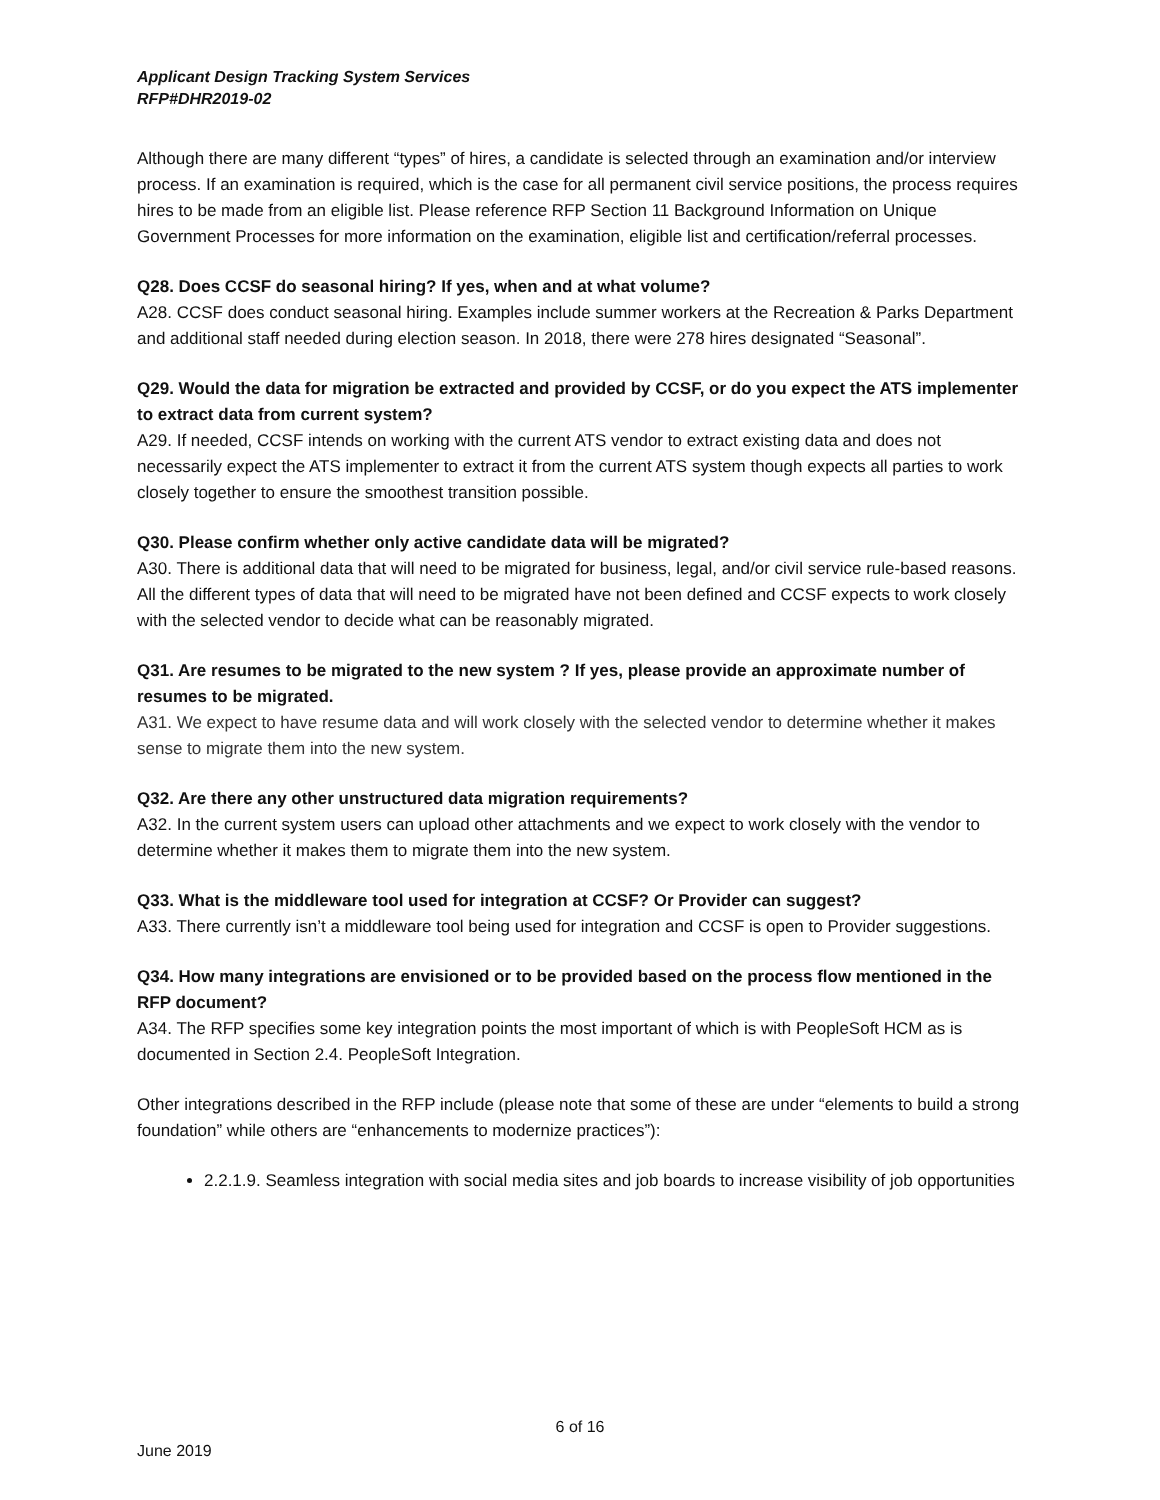Applicant Design Tracking System Services
RFP#DHR2019-02
Although there are many different “types” of hires, a candidate is selected through an examination and/or interview process. If an examination is required, which is the case for all permanent civil service positions, the process requires hires to be made from an eligible list. Please reference RFP Section 11 Background Information on Unique Government Processes for more information on the examination, eligible list and certification/referral processes.
Q28. Does CCSF do seasonal hiring? If yes, when and at what volume?
A28. CCSF does conduct seasonal hiring. Examples include summer workers at the Recreation & Parks Department and additional staff needed during election season. In 2018, there were 278 hires designated “Seasonal”.
Q29. Would the data for migration be extracted and provided by CCSF, or do you expect the ATS implementer to extract data from current system?
A29. If needed, CCSF intends on working with the current ATS vendor to extract existing data and does not necessarily expect the ATS implementer to extract it from the current ATS system though expects all parties to work closely together to ensure the smoothest transition possible.
Q30. Please confirm whether only active candidate data will be migrated?
A30. There is additional data that will need to be migrated for business, legal, and/or civil service rule-based reasons. All the different types of data that will need to be migrated have not been defined and CCSF expects to work closely with the selected vendor to decide what can be reasonably migrated.
Q31. Are resumes to be migrated to the new system ? If yes, please provide an approximate number of resumes to be migrated.
A31. We expect to have resume data and will work closely with the selected vendor to determine whether it makes sense to migrate them into the new system.
Q32. Are there any other unstructured data migration requirements?
A32. In the current system users can upload other attachments and we expect to work closely with the vendor to determine whether it makes them to migrate them into the new system.
Q33. What is the middleware tool used for integration at CCSF? Or Provider can suggest?
A33. There currently isn’t a middleware tool being used for integration and CCSF is open to Provider suggestions.
Q34. How many integrations are envisioned or to be provided based on the process flow mentioned in the RFP document?
A34. The RFP specifies some key integration points the most important of which is with PeopleSoft HCM as is documented in Section 2.4. PeopleSoft Integration.
Other integrations described in the RFP include (please note that some of these are under “elements to build a strong foundation” while others are “enhancements to modernize practices”):
2.2.1.9. Seamless integration with social media sites and job boards to increase visibility of job opportunities
6 of 16
June 2019